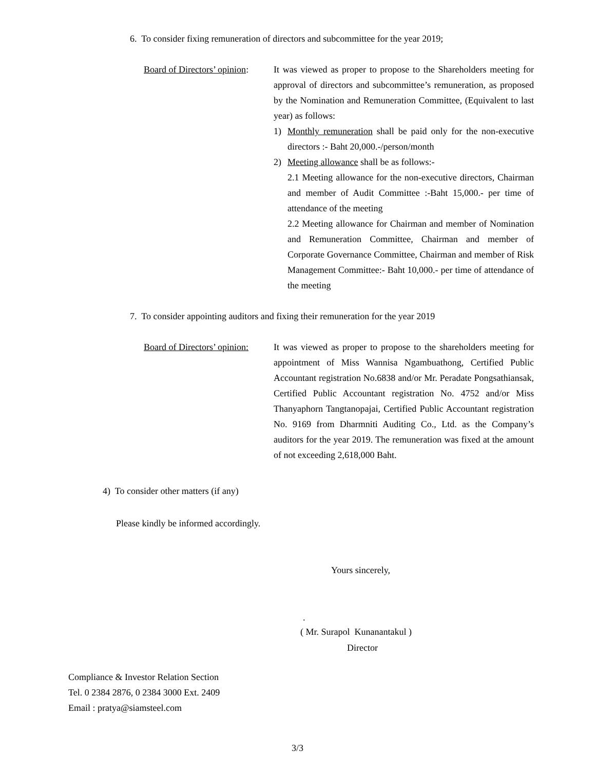6. To consider fixing remuneration of directors and subcommittee for the year 2019;
Board of Directors’ opinion:
It was viewed as proper to propose to the Shareholders meeting for approval of directors and subcommittee’s remuneration, as proposed by the Nomination and Remuneration Committee, (Equivalent to last year) as follows:
1) Monthly remuneration shall be paid only for the non-executive directors :- Baht 20,000.-/person/month
2) Meeting allowance shall be as follows:-
2.1 Meeting allowance for the non-executive directors, Chairman and member of Audit Committee :-Baht 15,000.- per time of attendance of the meeting
2.2 Meeting allowance for Chairman and member of Nomination and Remuneration Committee, Chairman and member of Corporate Governance Committee, Chairman and member of Risk Management Committee:- Baht 10,000.- per time of attendance of the meeting
7. To consider appointing auditors and fixing their remuneration for the year 2019
Board of Directors’ opinion:
It was viewed as proper to propose to the shareholders meeting for appointment of Miss Wannisa Ngambuathong, Certified Public Accountant registration No.6838 and/or Mr. Peradate Pongsathiansak, Certified Public Accountant registration No. 4752 and/or Miss Thanyaphorn Tangtanopajai, Certified Public Accountant registration No. 9169 from Dharmniti Auditing Co., Ltd. as the Company’s auditors for the year 2019. The remuneration was fixed at the amount of not exceeding 2,618,000 Baht.
4) To consider other matters (if any)
Please kindly be informed accordingly.
Yours sincerely,
.
( Mr. Surapol Kunanantakul )
Director
Compliance & Investor Relation Section
Tel. 0 2384 2876, 0 2384 3000 Ext. 2409
Email : pratya@siamsteel.com
3/3